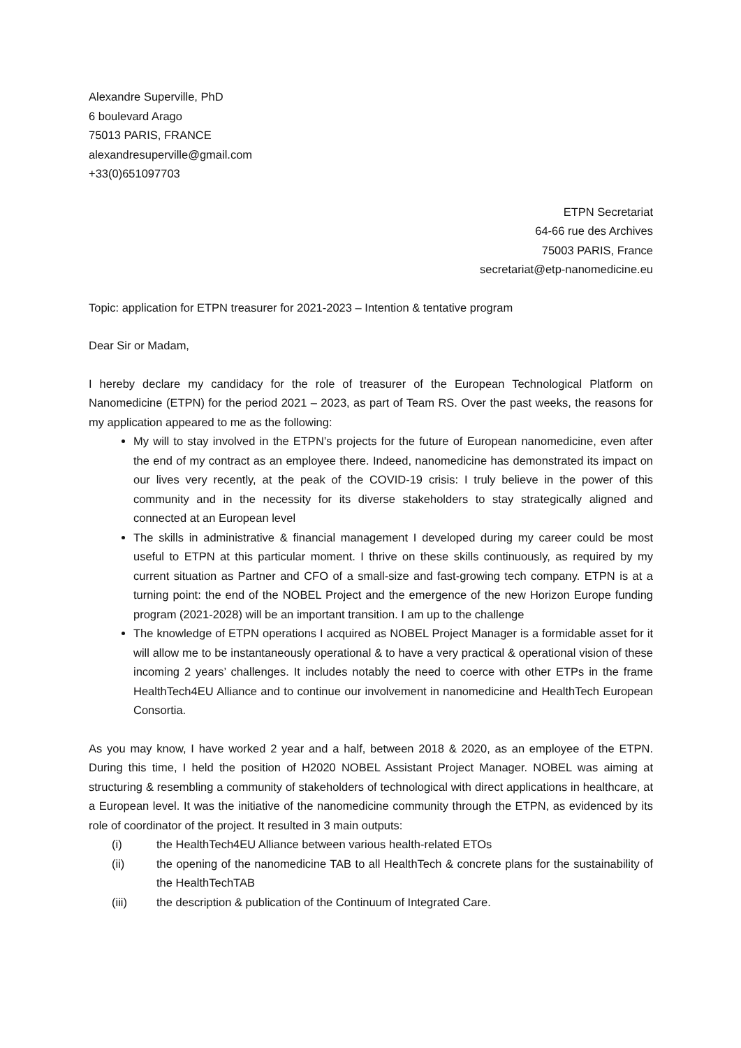Alexandre Superville, PhD
6 boulevard Arago
75013 PARIS, FRANCE
alexandresuperville@gmail.com
+33(0)651097703
ETPN Secretariat
64-66 rue des Archives
75003 PARIS, France
secretariat@etp-nanomedicine.eu
Topic: application for ETPN treasurer for 2021-2023 – Intention & tentative program
Dear Sir or Madam,
I hereby declare my candidacy for the role of treasurer of the European Technological Platform on Nanomedicine (ETPN) for the period 2021 – 2023, as part of Team RS. Over the past weeks, the reasons for my application appeared to me as the following:
My will to stay involved in the ETPN’s projects for the future of European nanomedicine, even after the end of my contract as an employee there. Indeed, nanomedicine has demonstrated its impact on our lives very recently, at the peak of the COVID-19 crisis: I truly believe in the power of this community and in the necessity for its diverse stakeholders to stay strategically aligned and connected at an European level
The skills in administrative & financial management I developed during my career could be most useful to ETPN at this particular moment. I thrive on these skills continuously, as required by my current situation as Partner and CFO of a small-size and fast-growing tech company. ETPN is at a turning point: the end of the NOBEL Project and the emergence of the new Horizon Europe funding program (2021-2028) will be an important transition. I am up to the challenge
The knowledge of ETPN operations I acquired as NOBEL Project Manager is a formidable asset for it will allow me to be instantaneously operational & to have a very practical & operational vision of these incoming 2 years’ challenges. It includes notably the need to coerce with other ETPs in the frame HealthTech4EU Alliance and to continue our involvement in nanomedicine and HealthTech European Consortia.
As you may know, I have worked 2 year and a half, between 2018 & 2020, as an employee of the ETPN. During this time, I held the position of H2020 NOBEL Assistant Project Manager. NOBEL was aiming at structuring & resembling a community of stakeholders of technological with direct applications in healthcare, at a European level. It was the initiative of the nanomedicine community through the ETPN, as evidenced by its role of coordinator of the project. It resulted in 3 main outputs:
(i) the HealthTech4EU Alliance between various health-related ETOs
(ii) the opening of the nanomedicine TAB to all HealthTech & concrete plans for the sustainability of the HealthTechTAB
(iii) the description & publication of the Continuum of Integrated Care.